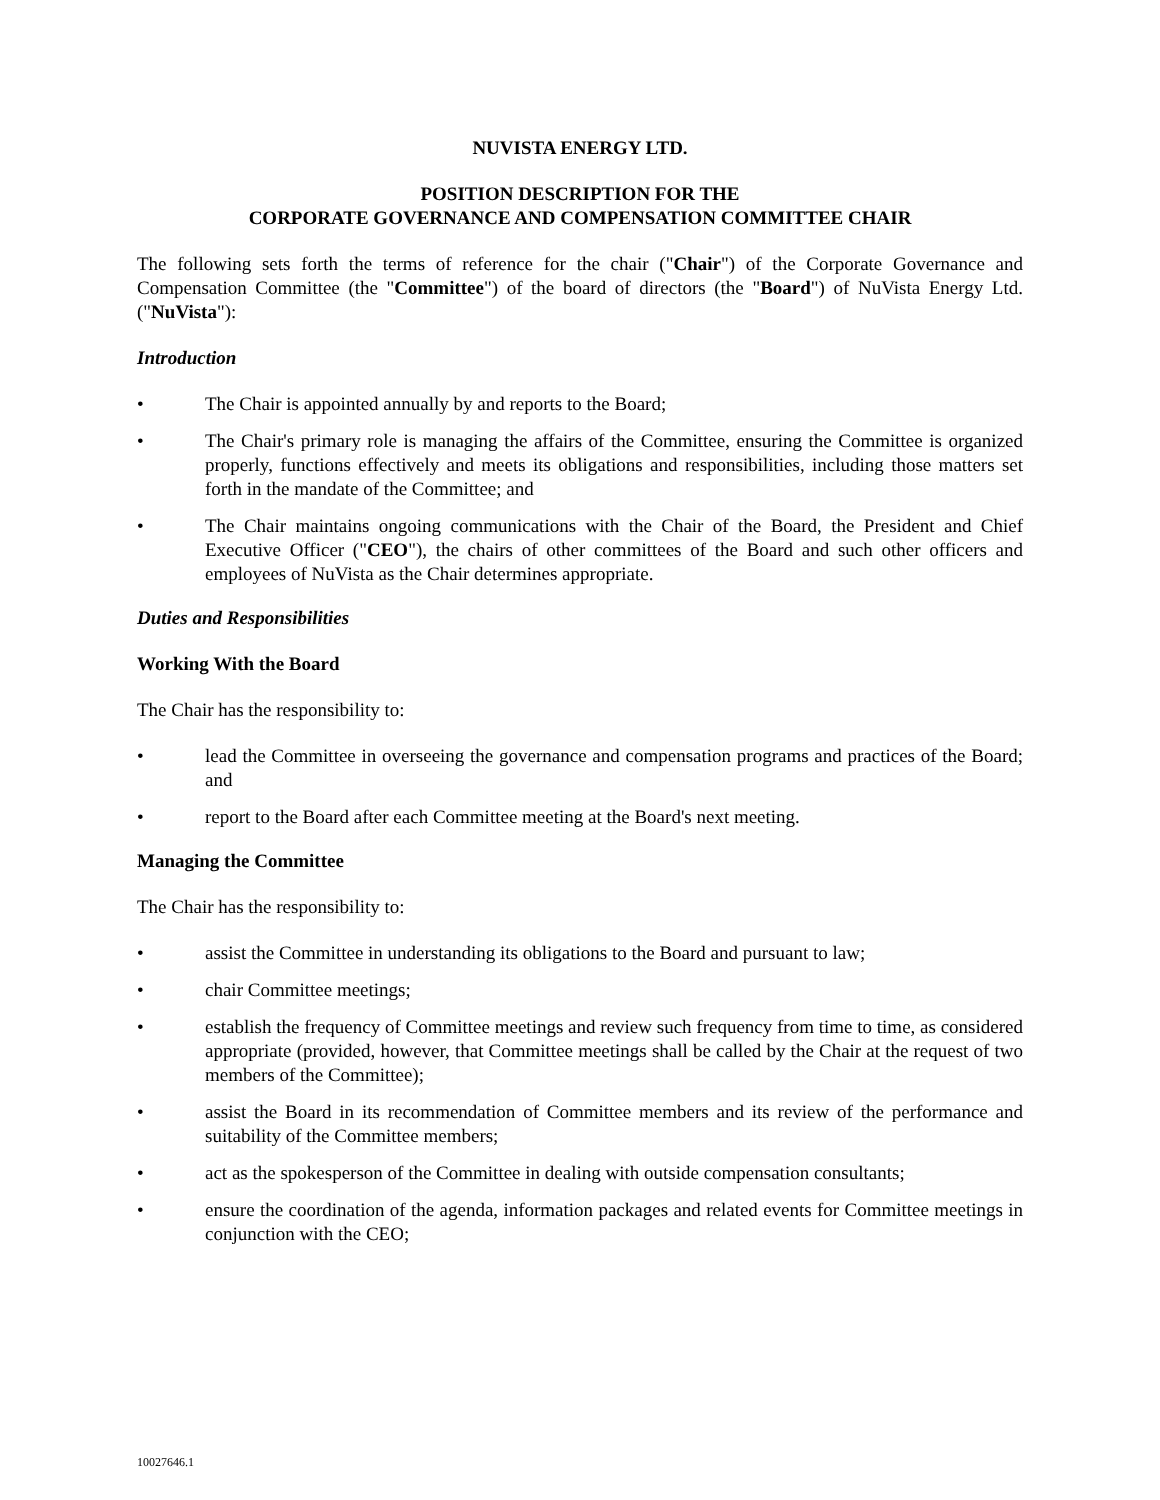NUVISTA ENERGY LTD.
POSITION DESCRIPTION FOR THE
CORPORATE GOVERNANCE AND COMPENSATION COMMITTEE CHAIR
The following sets forth the terms of reference for the chair ("Chair") of the Corporate Governance and Compensation Committee (the "Committee") of the board of directors (the "Board") of NuVista Energy Ltd. ("NuVista"):
Introduction
• The Chair is appointed annually by and reports to the Board;
• The Chair's primary role is managing the affairs of the Committee, ensuring the Committee is organized properly, functions effectively and meets its obligations and responsibilities, including those matters set forth in the mandate of the Committee; and
• The Chair maintains ongoing communications with the Chair of the Board, the President and Chief Executive Officer ("CEO"), the chairs of other committees of the Board and such other officers and employees of NuVista as the Chair determines appropriate.
Duties and Responsibilities
Working With the Board
The Chair has the responsibility to:
• lead the Committee in overseeing the governance and compensation programs and practices of the Board; and
• report to the Board after each Committee meeting at the Board's next meeting.
Managing the Committee
The Chair has the responsibility to:
• assist the Committee in understanding its obligations to the Board and pursuant to law;
• chair Committee meetings;
• establish the frequency of Committee meetings and review such frequency from time to time, as considered appropriate (provided, however, that Committee meetings shall be called by the Chair at the request of two members of the Committee);
• assist the Board in its recommendation of Committee members and its review of the performance and suitability of the Committee members;
• act as the spokesperson of the Committee in dealing with outside compensation consultants;
• ensure the coordination of the agenda, information packages and related events for Committee meetings in conjunction with the CEO;
10027646.1